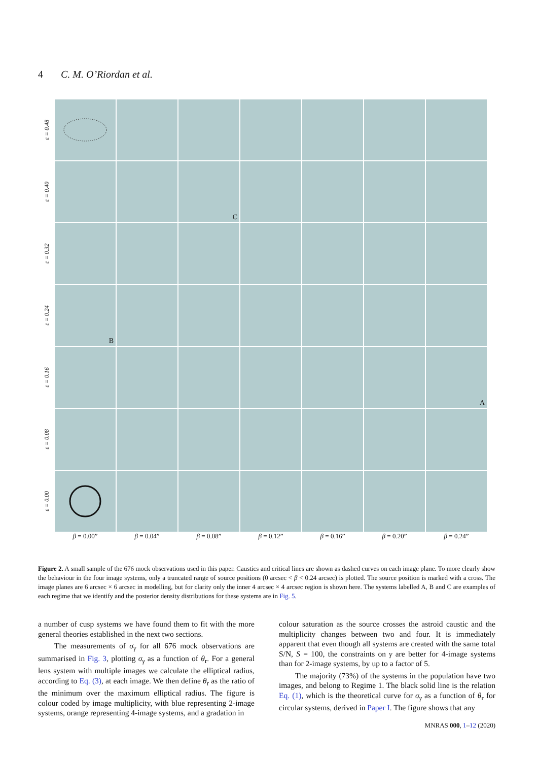4 C. M. O’Riordan et al.
ε = 0.48
ε = 0.40
C
ε = 0.32
ε = 0.24
B
ε = 0.16
A
ε = 0.08
ε = 0.00
β = 0.00” β = 0.04” β = 0.08” β = 0.12” β = 0.16” β = 0.20” β = 0.24”
Figure 2. A small sample of the 676 mock observations used in this paper. Caustics and critical lines are shown as dashed curves on each image plane. To more clearly show the behaviour in the four image systems, only a truncated range of source positions (0 arcsec < β < 0.24 arcsec) is plotted. The source position is marked with a cross. The image planes are 6 arcsec × 6 arcsec in modelling, but for clarity only the inner 4 arcsec × 4 arcsec region is shown here. The systems labelled A, B and C are examples of each regime that we identify and the posterior density distributions for these systems are in Fig. 5.
a number of cusp systems we have found them to fit with the more general theories established in the next two sections.
The measurements of σ<sub>γ</sub> for all 676 mock observations are summarised in Fig. 3, plotting σ<sub>γ</sub> as a function of θ<sub>r</sub>. For a general lens system with multiple images we calculate the elliptical radius, according to Eq. (3), at each image. We then define θ<sub>r</sub> as the ratio of the minimum over the maximum elliptical radius. The figure is colour coded by image multiplicity, with blue representing 2-image systems, orange representing 4-image systems, and a gradation in
colour saturation as the source crosses the astroid caustic and the multiplicity changes between two and four. It is immediately apparent that even though all systems are created with the same total S/N, S = 100, the constraints on γ are better for 4-image systems than for 2-image systems, by up to a factor of 5.
The majority (73%) of the systems in the population have two images, and belong to Regime 1. The black solid line is the relation Eq. (1), which is the theoretical curve for σ<sub>γ</sub> as a function of θ<sub>r</sub> for circular systems, derived in Paper I. The figure shows that any
MNRAS 000, 1–12 (2020)